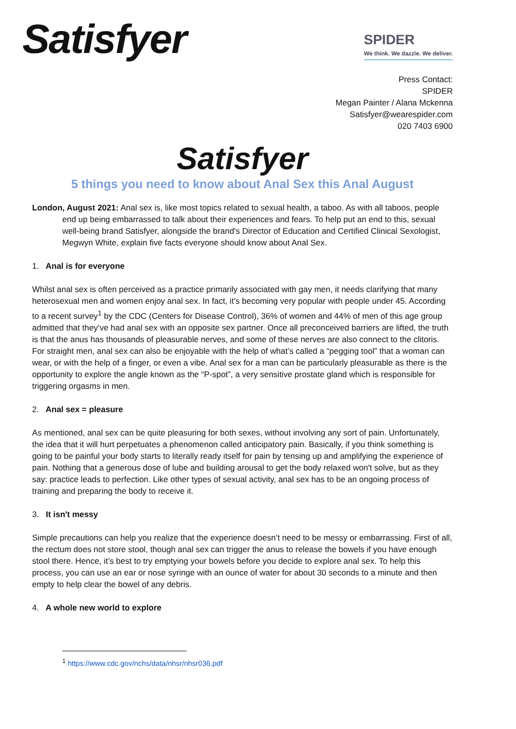Satisfyer
SPIDER
We think. We dazzle. We deliver.
Press Contact:
SPIDER
Megan Painter / Alana Mckenna
Satisfyer@wearespider.com
020 7403 6900
Satisfyer
5 things you need to know about Anal Sex this Anal August
London, August 2021: Anal sex is, like most topics related to sexual health, a taboo. As with all taboos, people end up being embarrassed to talk about their experiences and fears. To help put an end to this, sexual well-being brand Satisfyer, alongside the brand's Director of Education and Certified Clinical Sexologist, Megwyn White, explain five facts everyone should know about Anal Sex.
1. Anal is for everyone
Whilst anal sex is often perceived as a practice primarily associated with gay men, it needs clarifying that many heterosexual men and women enjoy anal sex. In fact, it’s becoming very popular with people under 45. According to a recent survey<sup>1</sup> by the CDC (Centers for Disease Control), 36% of women and 44% of men of this age group admitted that they’ve had anal sex with an opposite sex partner. Once all preconceived barriers are lifted, the truth is that the anus has thousands of pleasurable nerves, and some of these nerves are also connect to the clitoris. For straight men, anal sex can also be enjoyable with the help of what’s called a “pegging tool” that a woman can wear, or with the help of a finger, or even a vibe. Anal sex for a man can be particularly pleasurable as there is the opportunity to explore the angle known as the “P-spot”, a very sensitive prostate gland which is responsible for triggering orgasms in men.
2. Anal sex = pleasure
As mentioned, anal sex can be quite pleasuring for both sexes, without involving any sort of pain. Unfortunately, the idea that it will hurt perpetuates a phenomenon called anticipatory pain. Basically, if you think something is going to be painful your body starts to literally ready itself for pain by tensing up and amplifying the experience of pain. Nothing that a generous dose of lube and building arousal to get the body relaxed won't solve, but as they say: practice leads to perfection. Like other types of sexual activity, anal sex has to be an ongoing process of training and preparing the body to receive it.
3. It isn't messy
Simple precautions can help you realize that the experience doesn’t need to be messy or embarrassing. First of all, the rectum does not store stool, though anal sex can trigger the anus to release the bowels if you have enough stool there. Hence, it’s best to try emptying your bowels before you decide to explore anal sex. To help this process, you can use an ear or nose syringe with an ounce of water for about 30 seconds to a minute and then empty to help clear the bowel of any debris.
4. A whole new world to explore
<sup>1</sup> https://www.cdc.gov/nchs/data/nhsr/nhsr036.pdf